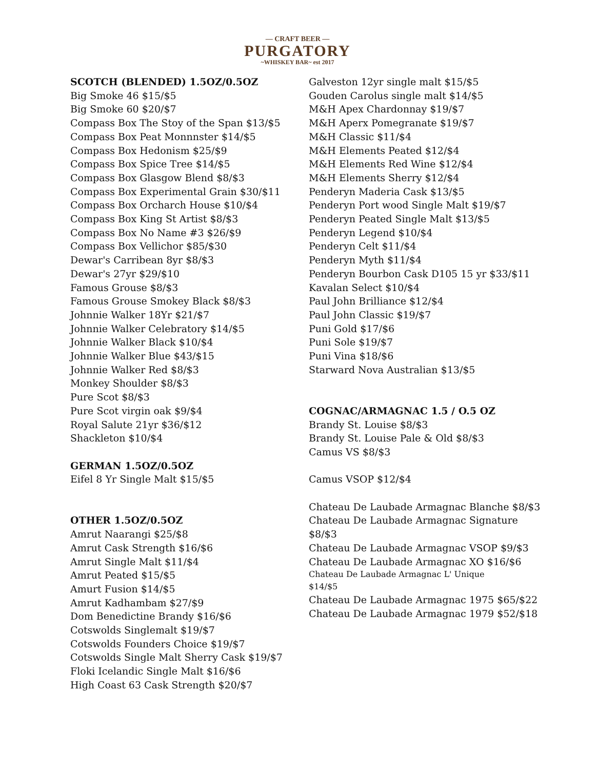— CRAFT BEER —
PURGATORY
~WHISKEY BAR~ est 2017
SCOTCH (BLENDED) 1.5OZ/0.5OZ
Big Smoke 46 $15/$5
Big Smoke 60 $20/$7
Compass Box The Stoy of the Span $13/$5
Compass Box Peat Monnnster $14/$5
Compass Box Hedonism $25/$9
Compass Box Spice Tree $14/$5
Compass Box Glasgow Blend $8/$3
Compass Box Experimental Grain $30/$11
Compass Box Orcharch House $10/$4
Compass Box King St Artist $8/$3
Compass Box No Name #3 $26/$9
Compass Box Vellichor $85/$30
Dewar's Carribean 8yr $8/$3
Dewar's 27yr $29/$10
Famous Grouse $8/$3
Famous Grouse Smokey Black $8/$3
Johnnie Walker 18Yr $21/$7
Johnnie Walker Celebratory $14/$5
Johnnie Walker Black $10/$4
Johnnie Walker Blue $43/$15
Johnnie Walker Red $8/$3
Monkey Shoulder $8/$3
Pure Scot $8/$3
Pure Scot virgin oak $9/$4
Royal Salute 21yr $36/$12
Shackleton $10/$4
GERMAN 1.5OZ/0.5OZ
Eifel 8 Yr Single Malt $15/$5
OTHER 1.5OZ/0.5OZ
Amrut Naarangi $25/$8
Amrut Cask Strength $16/$6
Amrut Single Malt $11/$4
Amrut Peated $15/$5
Amurt Fusion $14/$5
Amrut Kadhambam $27/$9
Dom Benedictine Brandy $16/$6
Cotswolds Singlemalt $19/$7
Cotswolds Founders Choice $19/$7
Cotswolds Single Malt Sherry Cask $19/$7
Floki Icelandic Single Malt $16/$6
High Coast 63 Cask Strength $20/$7
Galveston 12yr single malt $15/$5
Gouden Carolus single malt $14/$5
M&H Apex Chardonnay $19/$7
M&H Aperx Pomegranate $19/$7
M&H Classic $11/$4
M&H Elements Peated $12/$4
M&H Elements Red Wine $12/$4
M&H Elements Sherry $12/$4
Penderyn Maderia Cask $13/$5
Penderyn Port wood Single Malt $19/$7
Penderyn Peated Single Malt $13/$5
Penderyn Legend $10/$4
Penderyn Celt $11/$4
Penderyn Myth $11/$4
Penderyn Bourbon Cask D105 15 yr $33/$11
Kavalan Select $10/$4
Paul John Brilliance $12/$4
Paul John Classic $19/$7
Puni Gold $17/$6
Puni Sole $19/$7
Puni Vina $18/$6
Starward Nova Australian $13/$5
COGNAC/ARMAGNAC 1.5 / O.5 OZ
Brandy St. Louise $8/$3
Brandy St. Louise Pale & Old $8/$3
Camus VS $8/$3
Camus VSOP $12/$4
Chateau De Laubade Armagnac Blanche $8/$3
Chateau De Laubade Armagnac Signature $8/$3
Chateau De Laubade Armagnac VSOP $9/$3
Chateau De Laubade Armagnac XO $16/$6
Chateau De Laubade Armagnac L' Unique
$14/$5
Chateau De Laubade Armagnac 1975 $65/$22
Chateau De Laubade Armagnac 1979 $52/$18